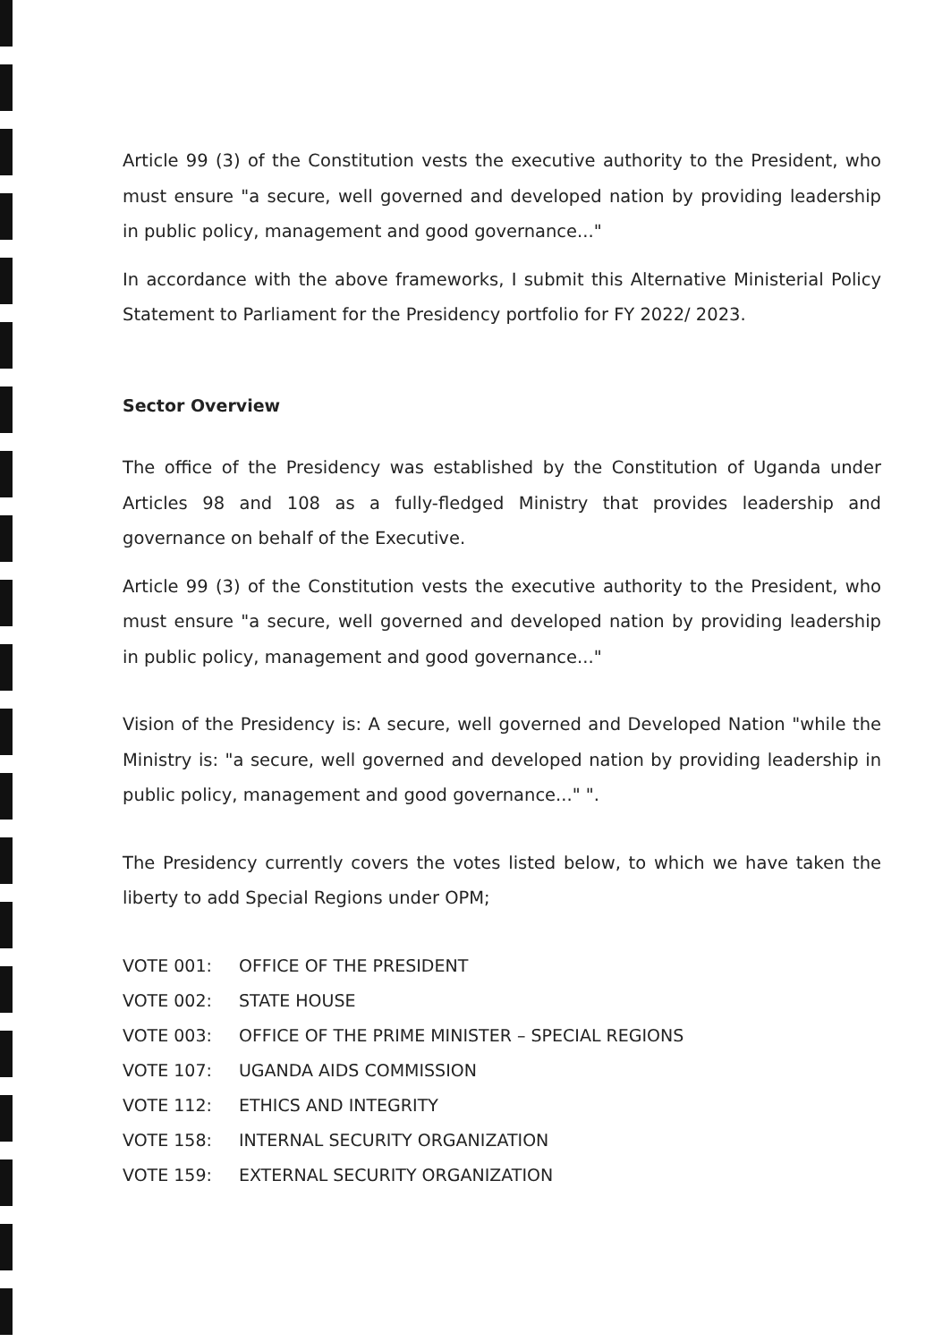Article 99 (3) of the Constitution vests the executive authority to the President, who must ensure "a secure, well governed and developed nation by providing leadership in public policy, management and good governance..."
In accordance with the above frameworks, I submit this Alternative Ministerial Policy Statement to Parliament for the Presidency portfolio for FY 2022/ 2023.
Sector Overview
The office of the Presidency was established by the Constitution of Uganda under Articles 98 and 108 as a fully-fledged Ministry that provides leadership and governance on behalf of the Executive.
Article 99 (3) of the Constitution vests the executive authority to the President, who must ensure "a secure, well governed and developed nation by providing leadership in public policy, management and good governance..."
Vision of the Presidency is: A secure, well governed and Developed Nation "while the Ministry is: "a secure, well governed and developed nation by providing leadership in public policy, management and good governance..." ".
The Presidency currently covers the votes listed below, to which we have taken the liberty to add Special Regions under OPM;
| VOTE 001: | OFFICE OF THE PRESIDENT |
| VOTE 002: | STATE HOUSE |
| VOTE 003: | OFFICE OF THE PRIME MINISTER – SPECIAL REGIONS |
| VOTE 107: | UGANDA AIDS COMMISSION |
| VOTE 112: | ETHICS AND INTEGRITY |
| VOTE 158: | INTERNAL SECURITY ORGANIZATION |
| VOTE 159: | EXTERNAL SECURITY ORGANIZATION |